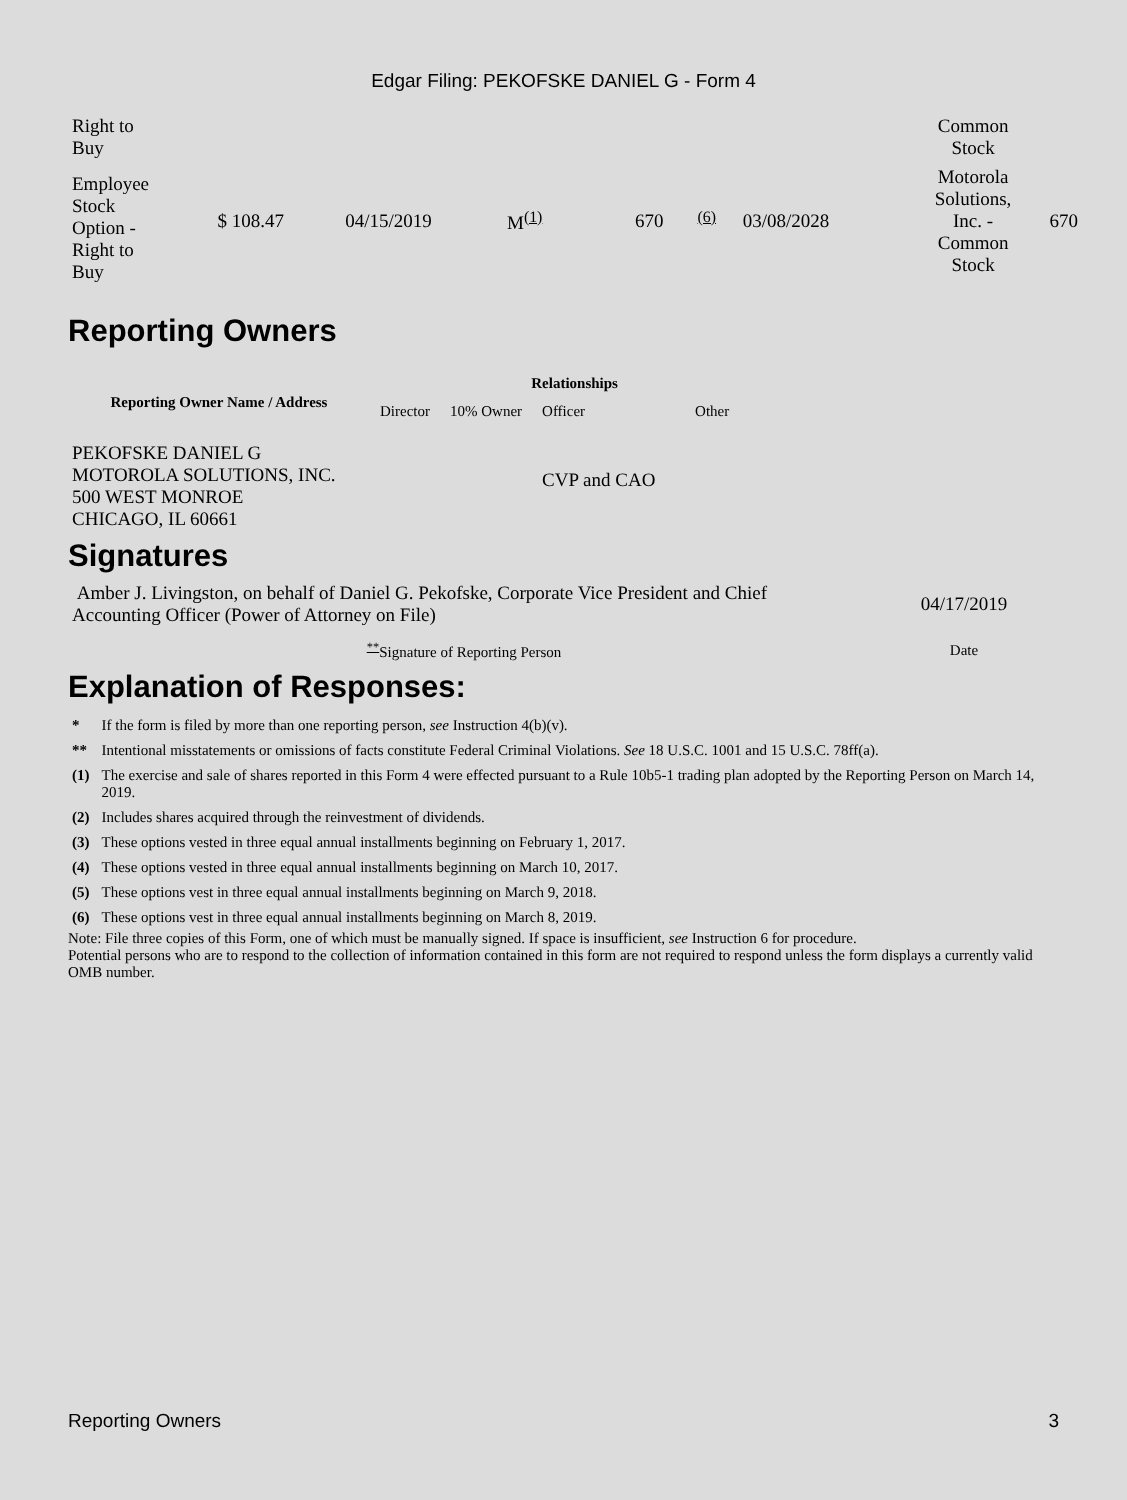Edgar Filing: PEKOFSKE DANIEL G - Form 4
| Right to Buy | | | | | | | Common Stock | |
| Employee Stock Option - Right to Buy | $ 108.47 | 04/15/2019 | M<sup>(1)</sup> | 670 | <sup>(6)</sup> | 03/08/2028 | Motorola Solutions, Inc. - Common Stock | 670 |
Reporting Owners
| Reporting Owner Name / Address | Relationships | | | | |
| --- | --- | --- | --- | --- | --- |
| | Director | 10% Owner | Officer | Other | |
| PEKOFSKE DANIEL G MOTOROLA SOLUTIONS, INC. 500 WEST MONROE CHICAGO, IL 60661 | | | CVP and CAO | | |
Signatures
| Amber J. Livingston, on behalf of Daniel G. Pekofske, Corporate Vice President and Chief Accounting Officer (Power of Attorney on File) | 04/17/2019 |
| <sup>**</sup> Signature of Reporting Person | Date |
Explanation of Responses:
| * | If the form is filed by more than one reporting person, see Instruction 4(b)(v). |
| ** | Intentional misstatements or omissions of facts constitute Federal Criminal Violations. See 18 U.S.C. 1001 and 15 U.S.C. 78ff(a). |
| (1) | The exercise and sale of shares reported in this Form 4 were effected pursuant to a Rule 10b5-1 trading plan adopted by the Reporting Person on March 14, 2019. |
| (2) | Includes shares acquired through the reinvestment of dividends. |
| (3) | These options vested in three equal annual installments beginning on February 1, 2017. |
| (4) | These options vested in three equal annual installments beginning on March 10, 2017. |
| (5) | These options vest in three equal annual installments beginning on March 9, 2018. |
| (6) | These options vest in three equal annual installments beginning on March 8, 2019. |
Note: File three copies of this Form, one of which must be manually signed. If space is insufficient, see Instruction 6 for procedure.
Potential persons who are to respond to the collection of information contained in this form are not required to respond unless the form displays a currently valid OMB number.
Reporting Owners 3